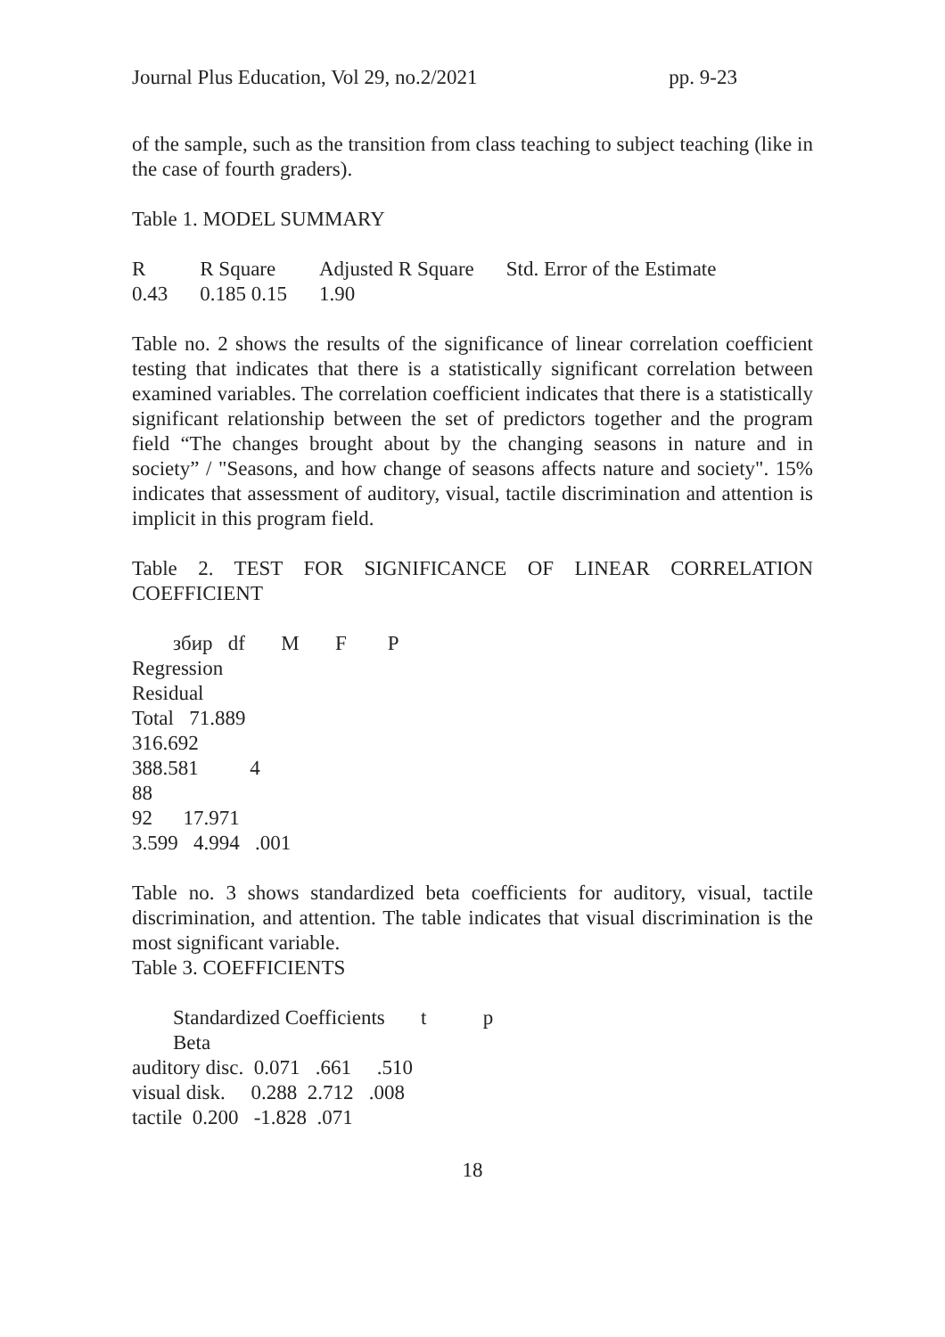Journal Plus Education, Vol 29, no.2/2021 pp. 9-23
of the sample, such as the transition from class teaching to subject teaching (like in the case of fourth graders).
Table 1. MODEL SUMMARY
| R | R Square | Adjusted R Square | Std. Error of the Estimate |
| --- | --- | --- | --- |
| 0.43 | 0.185 0.15 | 1.90 | |
Table no. 2 shows the results of the significance of linear correlation coefficient testing that indicates that there is a statistically significant correlation between examined variables. The correlation coefficient indicates that there is a statistically significant relationship between the set of predictors together and the program field “The changes brought about by the changing seasons in nature and in society” / "Seasons, and how change of seasons affects nature and society". 15% indicates that assessment of auditory, visual, tactile discrimination and attention is implicit in this program field.
Table 2. TEST FOR SIGNIFICANCE OF LINEAR CORRELATION COEFFICIENT
збир df M F P
Regression
Residual
Total 71.889
316.692
388.581 4
88
92 17.971
3.599 4.994 .001
Table no. 3 shows standardized beta coefficients for auditory, visual, tactile discrimination, and attention. The table indicates that visual discrimination is the most significant variable.
Table 3. COEFFICIENTS
Standardized Coefficients t p
Beta
auditory disc. 0.071 .661 .510
visual disk. 0.288 2.712 .008
tactile 0.200 -1.828 .071
18